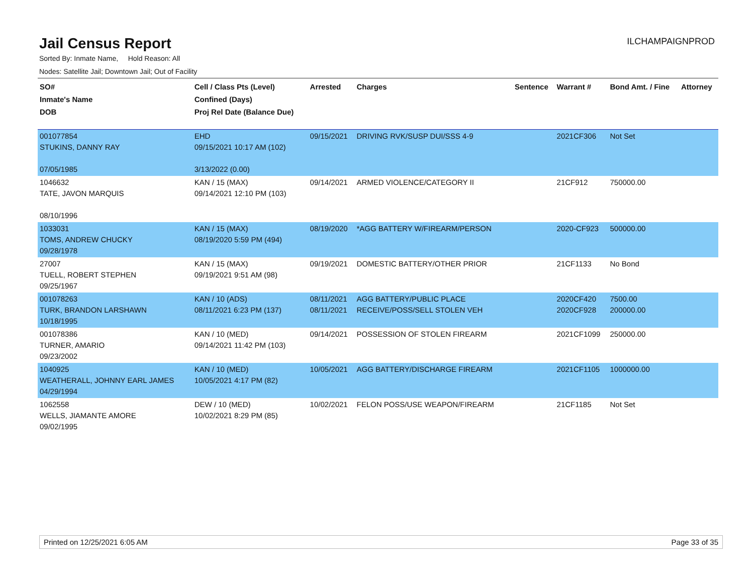Jail Census Report
ILCHAMPAIGNPROD
Sorted By: Inmate Name, Hold Reason: All
Nodes: Satellite Jail; Downtown Jail; Out of Facility
| SO# Inmate's Name DOB | Cell / Class Pts (Level) Confined (Days) Proj Rel Date (Balance Due) | Arrested | Charges | Sentence | Warrant # | Bond Amt. / Fine | Attorney |
| --- | --- | --- | --- | --- | --- | --- | --- |
| 001077854 STUKINS, DANNY RAY 07/05/1985 | EHD 09/15/2021 10:17 AM (102) 3/13/2022 (0.00) | 09/15/2021 | DRIVING RVK/SUSP DUI/SSS 4-9 | | 2021CF306 | Not Set | |
| 1046632 TATE, JAVON MARQUIS 08/10/1996 | KAN / 15 (MAX) 09/14/2021 12:10 PM (103) | 09/14/2021 | ARMED VIOLENCE/CATEGORY II | | 21CF912 | 750000.00 | |
| 1033031 TOMS, ANDREW CHUCKY 09/28/1978 | KAN / 15 (MAX) 08/19/2020 5:59 PM (494) | 08/19/2020 | *AGG BATTERY W/FIREARM/PERSON | | 2020-CF923 | 500000.00 | |
| 27007 TUELL, ROBERT STEPHEN 09/25/1967 | KAN / 15 (MAX) 09/19/2021 9:51 AM (98) | 09/19/2021 | DOMESTIC BATTERY/OTHER PRIOR | | 21CF1133 | No Bond | |
| 001078263 TURK, BRANDON LARSHAWN 10/18/1995 | KAN / 10 (ADS) 08/11/2021 6:23 PM (137) | 08/11/2021 08/11/2021 | AGG BATTERY/PUBLIC PLACE RECEIVE/POSS/SELL STOLEN VEH | | 2020CF420 2020CF928 | 7500.00 200000.00 | |
| 001078386 TURNER, AMARIO 09/23/2002 | KAN / 10 (MED) 09/14/2021 11:42 PM (103) | 09/14/2021 | POSSESSION OF STOLEN FIREARM | | 2021CF1099 | 250000.00 | |
| 1040925 WEATHERALL, JOHNNY EARL JAMES 04/29/1994 | KAN / 10 (MED) 10/05/2021 4:17 PM (82) | 10/05/2021 | AGG BATTERY/DISCHARGE FIREARM | | 2021CF1105 | 1000000.00 | |
| 1062558 WELLS, JIAMANTE AMORE 09/02/1995 | DEW / 10 (MED) 10/02/2021 8:29 PM (85) | 10/02/2021 | FELON POSS/USE WEAPON/FIREARM | | 21CF1185 | Not Set | |
Printed on 12/25/2021 6:05 AM Page 33 of 35